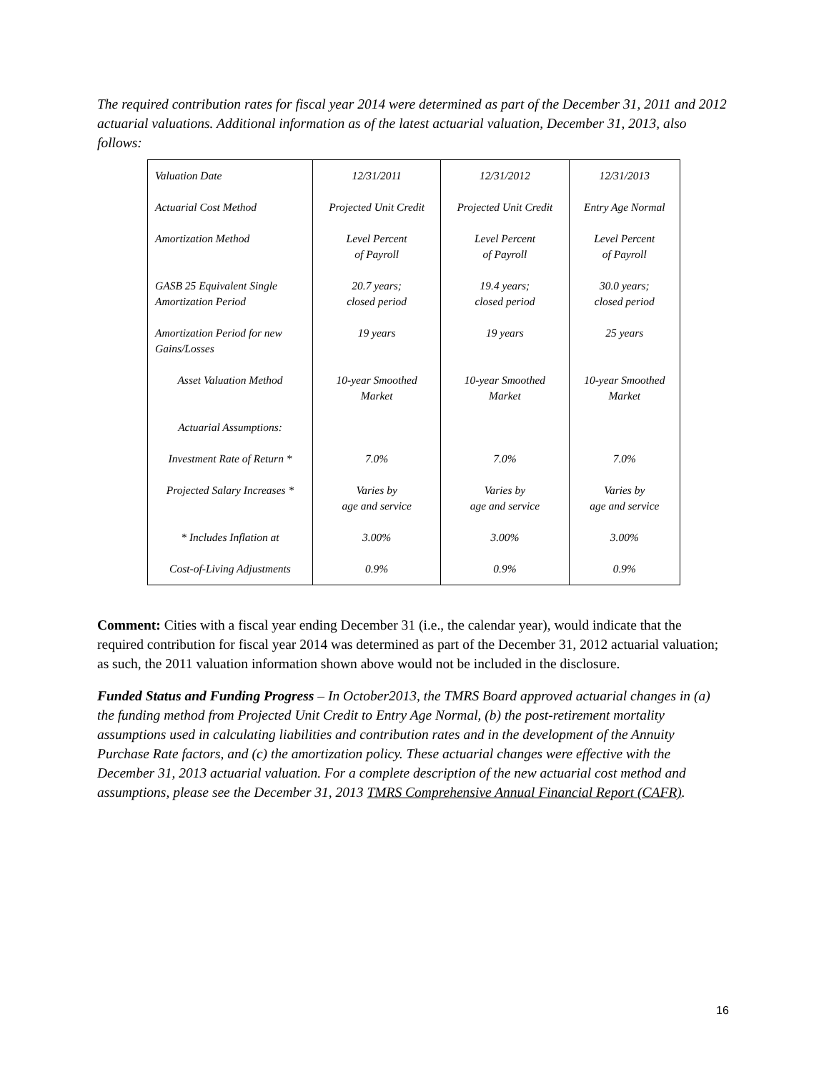The required contribution rates for fiscal year 2014 were determined as part of the December 31, 2011 and 2012 actuarial valuations. Additional information as of the latest actuarial valuation, December 31, 2013, also follows:
| Valuation Date | 12/31/2011 | 12/31/2012 | 12/31/2013 |
| Actuarial Cost Method | Projected Unit Credit | Projected Unit Credit | Entry Age Normal |
| Amortization Method | Level Percent of Payroll | Level Percent of Payroll | Level Percent of Payroll |
| GASB 25 Equivalent Single Amortization Period | 20.7 years; closed period | 19.4 years; closed period | 30.0 years; closed period |
| Amortization Period for new Gains/Losses | 19 years | 19 years | 25 years |
| Asset Valuation Method | 10-year Smoothed Market | 10-year Smoothed Market | 10-year Smoothed Market |
| Actuarial Assumptions: | | | |
| Investment Rate of Return * | 7.0% | 7.0% | 7.0% |
| Projected Salary Increases * | Varies by age and service | Varies by age and service | Varies by age and service |
| * Includes Inflation at | 3.00% | 3.00% | 3.00% |
| Cost-of-Living Adjustments | 0.9% | 0.9% | 0.9% |
Comment: Cities with a fiscal year ending December 31 (i.e., the calendar year), would indicate that the required contribution for fiscal year 2014 was determined as part of the December 31, 2012 actuarial valuation; as such, the 2011 valuation information shown above would not be included in the disclosure.
Funded Status and Funding Progress – In October2013, the TMRS Board approved actuarial changes in (a) the funding method from Projected Unit Credit to Entry Age Normal, (b) the post-retirement mortality assumptions used in calculating liabilities and contribution rates and in the development of the Annuity Purchase Rate factors, and (c) the amortization policy. These actuarial changes were effective with the December 31, 2013 actuarial valuation. For a complete description of the new actuarial cost method and assumptions, please see the December 31, 2013 TMRS Comprehensive Annual Financial Report (CAFR).
16